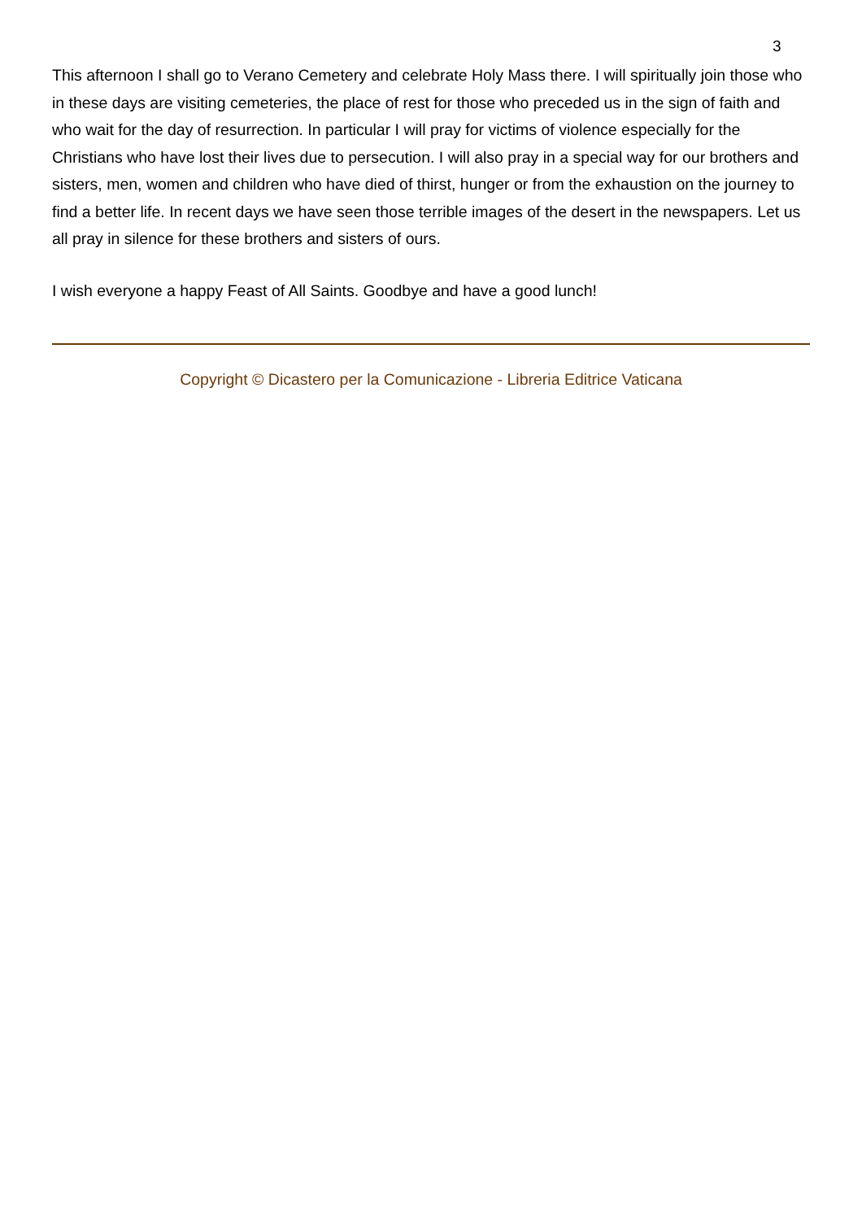3
This afternoon I shall go to Verano Cemetery and celebrate Holy Mass there. I will spiritually join those who in these days are visiting cemeteries, the place of rest for those who preceded us in the sign of faith and who wait for the day of resurrection. In particular I will pray for victims of violence especially for the Christians who have lost their lives due to persecution. I will also pray in a special way for our brothers and sisters, men, women and children who have died of thirst, hunger or from the exhaustion on the journey to find a better life. In recent days we have seen those terrible images of the desert in the newspapers. Let us all pray in silence for these brothers and sisters of ours.
I wish everyone a happy Feast of All Saints. Goodbye and have a good lunch!
Copyright © Dicastero per la Comunicazione - Libreria Editrice Vaticana